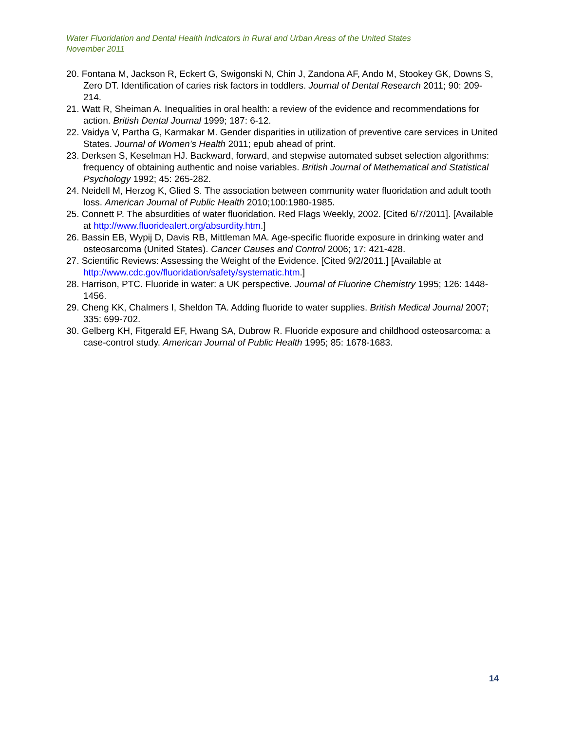Water Fluoridation and Dental Health Indicators in Rural and Urban Areas of the United States
November 2011
20. Fontana M, Jackson R, Eckert G, Swigonski N, Chin J, Zandona AF, Ando M, Stookey GK, Downs S, Zero DT. Identification of caries risk factors in toddlers. Journal of Dental Research 2011; 90: 209-214.
21. Watt R, Sheiman A. Inequalities in oral health: a review of the evidence and recommendations for action. British Dental Journal 1999; 187: 6-12.
22. Vaidya V, Partha G, Karmakar M. Gender disparities in utilization of preventive care services in United States. Journal of Women’s Health 2011; epub ahead of print.
23. Derksen S, Keselman HJ. Backward, forward, and stepwise automated subset selection algorithms: frequency of obtaining authentic and noise variables. British Journal of Mathematical and Statistical Psychology 1992; 45: 265-282.
24. Neidell M, Herzog K, Glied S. The association between community water fluoridation and adult tooth loss. American Journal of Public Health 2010;100:1980-1985.
25. Connett P. The absurdities of water fluoridation. Red Flags Weekly, 2002. [Cited 6/7/2011]. [Available at http://www.fluoridealert.org/absurdity.htm.]
26. Bassin EB, Wypij D, Davis RB, Mittleman MA. Age-specific fluoride exposure in drinking water and osteosarcoma (United States). Cancer Causes and Control 2006; 17: 421-428.
27. Scientific Reviews: Assessing the Weight of the Evidence. [Cited 9/2/2011.] [Available at http://www.cdc.gov/fluoridation/safety/systematic.htm.]
28. Harrison, PTC. Fluoride in water: a UK perspective. Journal of Fluorine Chemistry 1995; 126: 1448-1456.
29. Cheng KK, Chalmers I, Sheldon TA. Adding fluoride to water supplies. British Medical Journal 2007; 335: 699-702.
30. Gelberg KH, Fitgerald EF, Hwang SA, Dubrow R. Fluoride exposure and childhood osteosarcoma: a case-control study. American Journal of Public Health 1995; 85: 1678-1683.
14